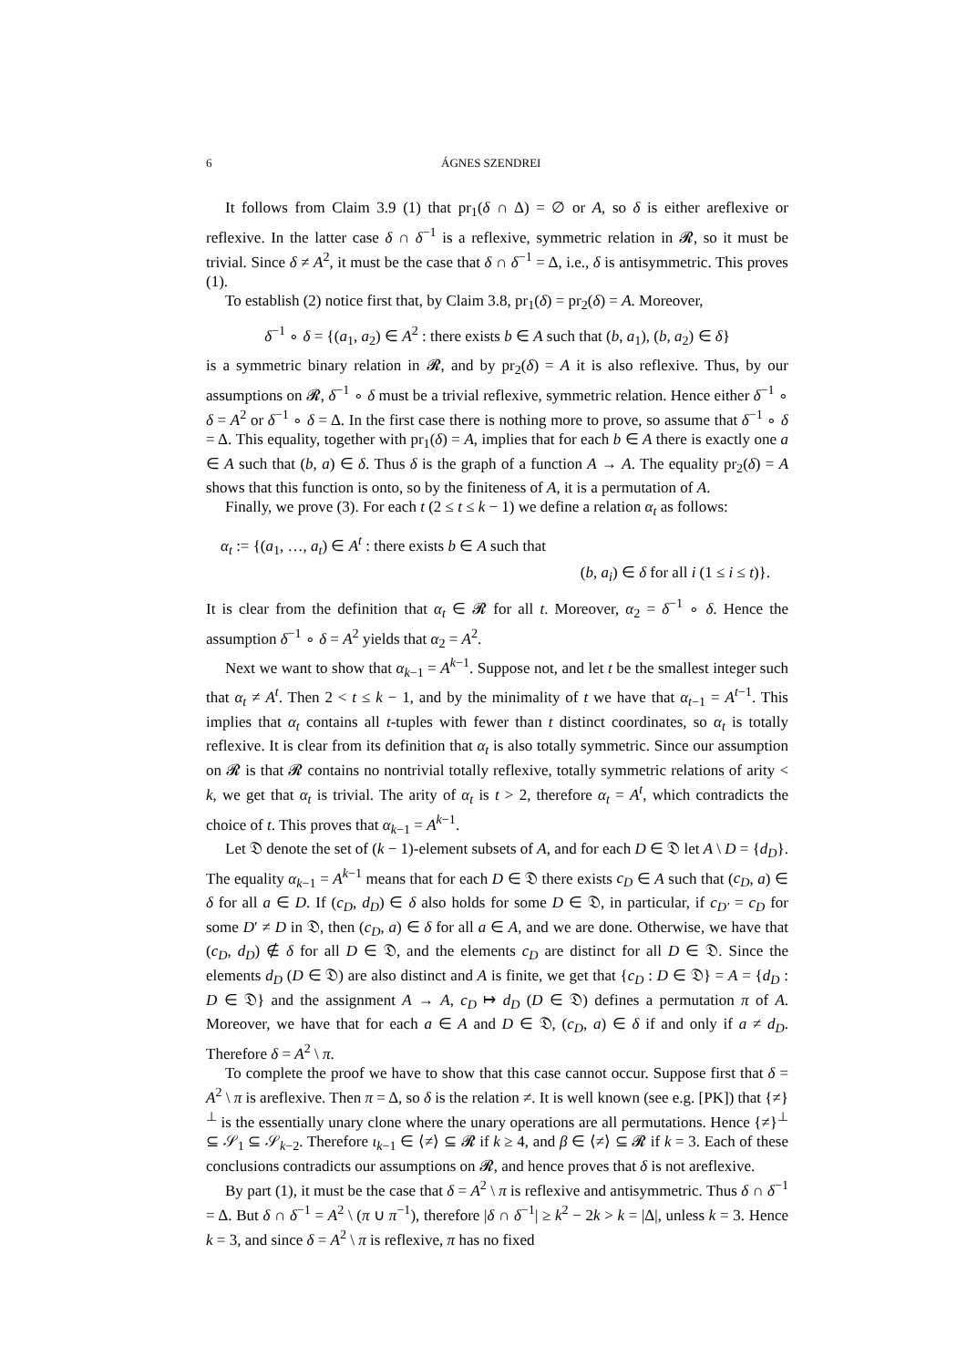6 ÁGNES SZENDREI
It follows from Claim 3.9 (1) that pr<sub>1</sub>(δ ∩ Δ) = ∅ or A, so δ is either areflexive or reflexive. In the latter case δ ∩ δ<sup>−1</sup> is a reflexive, symmetric relation in 𝓡, so it must be trivial. Since δ ≠ A<sup>2</sup>, it must be the case that δ ∩ δ<sup>−1</sup> = Δ, i.e., δ is antisymmetric. This proves (1).
To establish (2) notice first that, by Claim 3.8, pr<sub>1</sub>(δ) = pr<sub>2</sub>(δ) = A. Moreover,
δ<sup>−1</sup> ∘ δ = {(a<sub>1</sub>, a<sub>2</sub>) ∈ A<sup>2</sup> : there exists b ∈ A such that (b, a<sub>1</sub>), (b, a<sub>2</sub>) ∈ δ}
is a symmetric binary relation in 𝓡, and by pr<sub>2</sub>(δ) = A it is also reflexive. Thus, by our assumptions on 𝓡, δ<sup>−1</sup> ∘ δ must be a trivial reflexive, symmetric relation. Hence either δ<sup>−1</sup> ∘ δ = A<sup>2</sup> or δ<sup>−1</sup> ∘ δ = Δ. In the first case there is nothing more to prove, so assume that δ<sup>−1</sup> ∘ δ = Δ. This equality, together with pr<sub>1</sub>(δ) = A, implies that for each b ∈ A there is exactly one a ∈ A such that (b, a) ∈ δ. Thus δ is the graph of a function A → A. The equality pr<sub>2</sub>(δ) = A shows that this function is onto, so by the finiteness of A, it is a permutation of A.
Finally, we prove (3). For each t (2 ≤ t ≤ k − 1) we define a relation α<sub>t</sub> as follows:
α<sub>t</sub> := {(a<sub>1</sub>, …, a<sub>t</sub>) ∈ A<sup>t</sup> : there exists b ∈ A such that
(b, a<sub>i</sub>) ∈ δ for all i (1 ≤ i ≤ t)}.
It is clear from the definition that α<sub>t</sub> ∈ 𝓡 for all t. Moreover, α<sub>2</sub> = δ<sup>−1</sup> ∘ δ. Hence the assumption δ<sup>−1</sup> ∘ δ = A<sup>2</sup> yields that α<sub>2</sub> = A<sup>2</sup>.
Next we want to show that α<sub>k−1</sub> = A<sup>k−1</sup>. Suppose not, and let t be the smallest integer such that α<sub>t</sub> ≠ A<sup>t</sup>. Then 2 < t ≤ k − 1, and by the minimality of t we have that α<sub>t−1</sub> = A<sup>t−1</sup>. This implies that α<sub>t</sub> contains all t-tuples with fewer than t distinct coordinates, so α<sub>t</sub> is totally reflexive. It is clear from its definition that α<sub>t</sub> is also totally symmetric. Since our assumption on 𝓡 is that 𝓡 contains no nontrivial totally reflexive, totally symmetric relations of arity < k, we get that α<sub>t</sub> is trivial. The arity of α<sub>t</sub> is t > 2, therefore α<sub>t</sub> = A<sup>t</sup>, which contradicts the choice of t. This proves that α<sub>k−1</sub> = A<sup>k−1</sup>.
Let 𝔇 denote the set of (k − 1)-element subsets of A, and for each D ∈ 𝔇 let A \ D = {d<sub>D</sub>}. The equality α<sub>k−1</sub> = A<sup>k−1</sup> means that for each D ∈ 𝔇 there exists c<sub>D</sub> ∈ A such that (c<sub>D</sub>, a) ∈ δ for all a ∈ D. If (c<sub>D</sub>, d<sub>D</sub>) ∈ δ also holds for some D ∈ 𝔇, in particular, if c<sub>D′</sub> = c<sub>D</sub> for some D′ ≠ D in 𝔇, then (c<sub>D</sub>, a) ∈ δ for all a ∈ A, and we are done. Otherwise, we have that (c<sub>D</sub>, d<sub>D</sub>) ∉ δ for all D ∈ 𝔇, and the elements c<sub>D</sub> are distinct for all D ∈ 𝔇. Since the elements d<sub>D</sub> (D ∈ 𝔇) are also distinct and A is finite, we get that {c<sub>D</sub> : D ∈ 𝔇} = A = {d<sub>D</sub> : D ∈ 𝔇} and the assignment A → A, c<sub>D</sub> ↦ d<sub>D</sub> (D ∈ 𝔇) defines a permutation π of A. Moreover, we have that for each a ∈ A and D ∈ 𝔇, (c<sub>D</sub>, a) ∈ δ if and only if a ≠ d<sub>D</sub>. Therefore δ = A<sup>2</sup> \ π.
To complete the proof we have to show that this case cannot occur. Suppose first that δ = A<sup>2</sup> \ π is areflexive. Then π = Δ, so δ is the relation ≠. It is well known (see e.g. [PK]) that {≠}<sup>⊥</sup> is the essentially unary clone where the unary operations are all permutations. Hence {≠}<sup>⊥</sup> ⊆ 𝒮<sub>1</sub> ⊆ 𝒮<sub>k−2</sub>. Therefore ι<sub>k−1</sub> ∈ ⟨≠⟩ ⊆ 𝓡 if k ≥ 4, and β ∈ ⟨≠⟩ ⊆ 𝓡 if k = 3. Each of these conclusions contradicts our assumptions on 𝓡, and hence proves that δ is not areflexive.
By part (1), it must be the case that δ = A<sup>2</sup> \ π is reflexive and antisymmetric. Thus δ ∩ δ<sup>−1</sup> = Δ. But δ ∩ δ<sup>−1</sup> = A<sup>2</sup> \ (π ∪ π<sup>−1</sup>), therefore |δ ∩ δ<sup>−1</sup>| ≥ k<sup>2</sup> − 2k > k = |Δ|, unless k = 3. Hence k = 3, and since δ = A<sup>2</sup> \ π is reflexive, π has no fixed